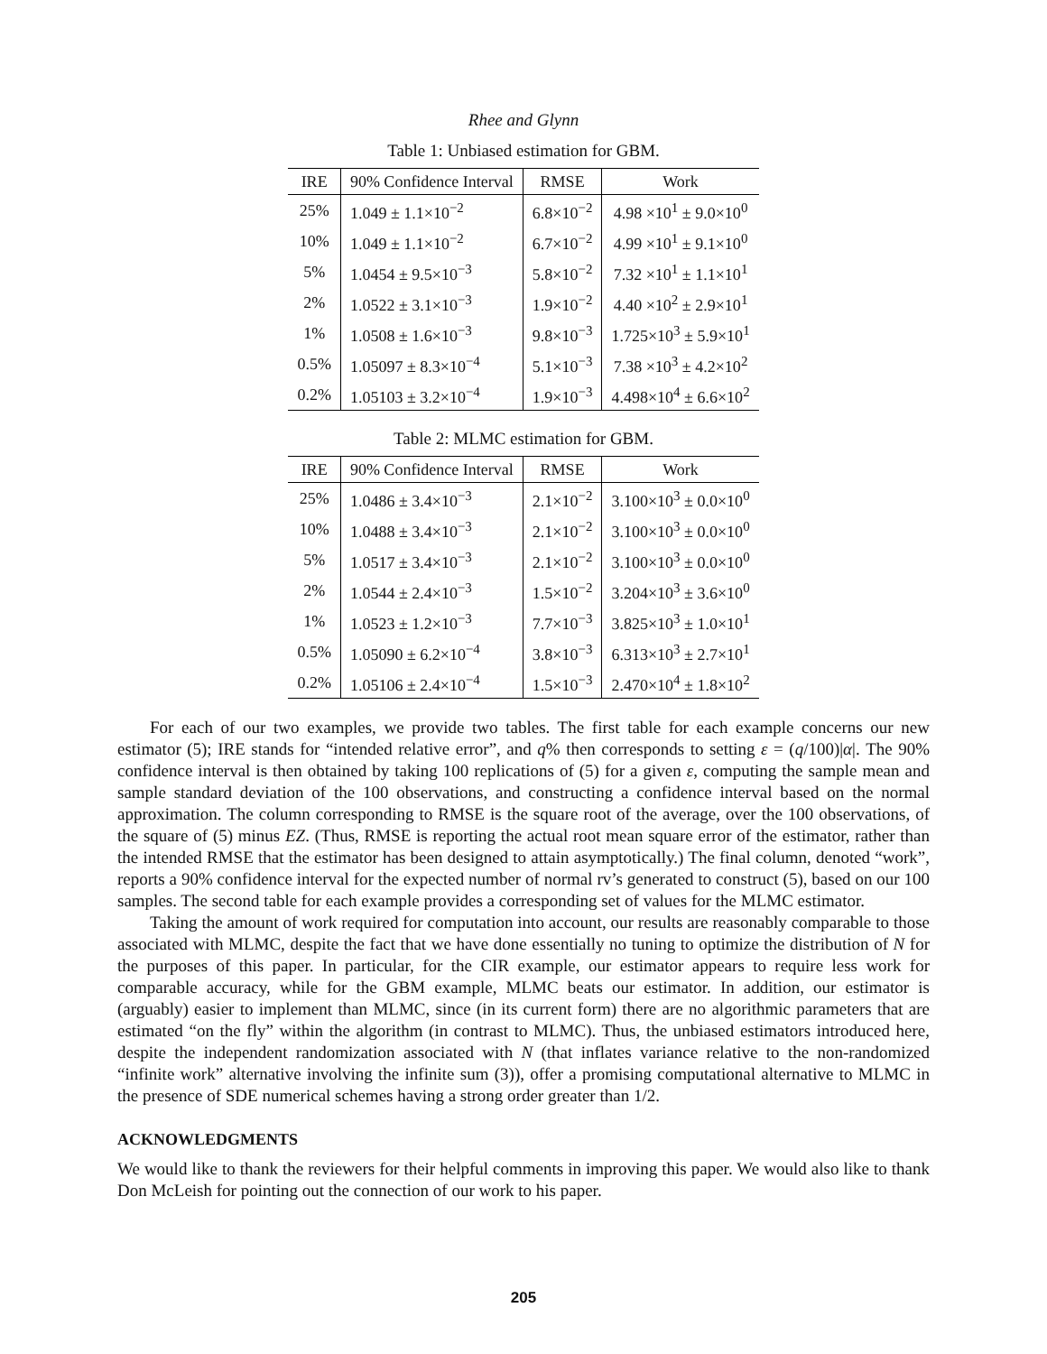Rhee and Glynn
Table 1: Unbiased estimation for GBM.
| IRE | 90% Confidence Interval | RMSE | Work |
| --- | --- | --- | --- |
| 25% | 1.049 ± 1.1×10<sup>−2</sup> | 6.8×10<sup>−2</sup> | 4.98 ×10<sup>1</sup> ± 9.0×10<sup>0</sup> |
| 10% | 1.049 ± 1.1×10<sup>−2</sup> | 6.7×10<sup>−2</sup> | 4.99 ×10<sup>1</sup> ± 9.1×10<sup>0</sup> |
| 5% | 1.0454 ± 9.5×10<sup>−3</sup> | 5.8×10<sup>−2</sup> | 7.32 ×10<sup>1</sup> ± 1.1×10<sup>1</sup> |
| 2% | 1.0522 ± 3.1×10<sup>−3</sup> | 1.9×10<sup>−2</sup> | 4.40 ×10<sup>2</sup> ± 2.9×10<sup>1</sup> |
| 1% | 1.0508 ± 1.6×10<sup>−3</sup> | 9.8×10<sup>−3</sup> | 1.725×10<sup>3</sup> ± 5.9×10<sup>1</sup> |
| 0.5% | 1.05097 ± 8.3×10<sup>−4</sup> | 5.1×10<sup>−3</sup> | 7.38 ×10<sup>3</sup> ± 4.2×10<sup>2</sup> |
| 0.2% | 1.05103 ± 3.2×10<sup>−4</sup> | 1.9×10<sup>−3</sup> | 4.498×10<sup>4</sup> ± 6.6×10<sup>2</sup> |
Table 2: MLMC estimation for GBM.
| IRE | 90% Confidence Interval | RMSE | Work |
| --- | --- | --- | --- |
| 25% | 1.0486 ± 3.4×10<sup>−3</sup> | 2.1×10<sup>−2</sup> | 3.100×10<sup>3</sup> ± 0.0×10<sup>0</sup> |
| 10% | 1.0488 ± 3.4×10<sup>−3</sup> | 2.1×10<sup>−2</sup> | 3.100×10<sup>3</sup> ± 0.0×10<sup>0</sup> |
| 5% | 1.0517 ± 3.4×10<sup>−3</sup> | 2.1×10<sup>−2</sup> | 3.100×10<sup>3</sup> ± 0.0×10<sup>0</sup> |
| 2% | 1.0544 ± 2.4×10<sup>−3</sup> | 1.5×10<sup>−2</sup> | 3.204×10<sup>3</sup> ± 3.6×10<sup>0</sup> |
| 1% | 1.0523 ± 1.2×10<sup>−3</sup> | 7.7×10<sup>−3</sup> | 3.825×10<sup>3</sup> ± 1.0×10<sup>1</sup> |
| 0.5% | 1.05090 ± 6.2×10<sup>−4</sup> | 3.8×10<sup>−3</sup> | 6.313×10<sup>3</sup> ± 2.7×10<sup>1</sup> |
| 0.2% | 1.05106 ± 2.4×10<sup>−4</sup> | 1.5×10<sup>−3</sup> | 2.470×10<sup>4</sup> ± 1.8×10<sup>2</sup> |
For each of our two examples, we provide two tables. The first table for each example concerns our new estimator (5); IRE stands for “intended relative error”, and q% then corresponds to setting ε = (q/100)|α|. The 90% confidence interval is then obtained by taking 100 replications of (5) for a given ε, computing the sample mean and sample standard deviation of the 100 observations, and constructing a confidence interval based on the normal approximation. The column corresponding to RMSE is the square root of the average, over the 100 observations, of the square of (5) minus EZ. (Thus, RMSE is reporting the actual root mean square error of the estimator, rather than the intended RMSE that the estimator has been designed to attain asymptotically.) The final column, denoted “work”, reports a 90% confidence interval for the expected number of normal rv’s generated to construct (5), based on our 100 samples. The second table for each example provides a corresponding set of values for the MLMC estimator.
Taking the amount of work required for computation into account, our results are reasonably comparable to those associated with MLMC, despite the fact that we have done essentially no tuning to optimize the distribution of N for the purposes of this paper. In particular, for the CIR example, our estimator appears to require less work for comparable accuracy, while for the GBM example, MLMC beats our estimator. In addition, our estimator is (arguably) easier to implement than MLMC, since (in its current form) there are no algorithmic parameters that are estimated “on the fly” within the algorithm (in contrast to MLMC). Thus, the unbiased estimators introduced here, despite the independent randomization associated with N (that inflates variance relative to the non-randomized “infinite work” alternative involving the infinite sum (3)), offer a promising computational alternative to MLMC in the presence of SDE numerical schemes having a strong order greater than 1/2.
ACKNOWLEDGMENTS
We would like to thank the reviewers for their helpful comments in improving this paper. We would also like to thank Don McLeish for pointing out the connection of our work to his paper.
205